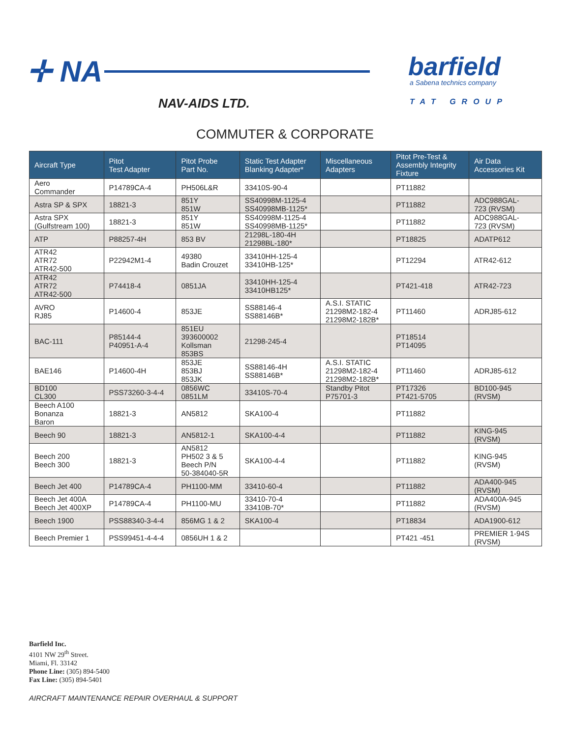✛ NA
NAV-AIDS LTD.
barfield
a Sabena technics company
TAT GROUP
COMMUTER & CORPORATE
| Aircraft Type | Pitot Test Adapter | Pitot Probe Part No. | Static Test Adapter Blanking Adapter* | Miscellaneous Adapters | Pitot Pre-Test & Assembly Integrity Fixture | Air Data Accessories Kit |
| --- | --- | --- | --- | --- | --- | --- |
| Aero Commander | P14789CA-4 | PH506L&R | 33410S-90-4 | | PT11882 | |
| Astra SP & SPX | 18821-3 | 851Y 851W | SS40998M-1125-4 SS40998MB-1125* | | PT11882 | ADC988GAL- 723 (RVSM) |
| Astra SPX (Gulfstream 100) | 18821-3 | 851Y 851W | SS40998M-1125-4 SS40998MB-1125* | | PT11882 | ADC988GAL- 723 (RVSM) |
| ATP | P88257-4H | 853 BV | 21298L-180-4H 21298BL-180* | | PT18825 | ADATP612 |
| ATR42 ATR72 ATR42-500 | P22942M1-4 | 49380 Badin Crouzet | 33410HH-125-4 33410HB-125* | | PT12294 | ATR42-612 |
| ATR42 ATR72 ATR42-500 | P74418-4 | 0851JA | 33410HH-125-4 33410HB125* | | PT421-418 | ATR42-723 |
| AVRO RJ85 | P14600-4 | 853JE | SS88146-4 SS88146B* | A.S.I. STATIC 21298M2-182-4 21298M2-182B* | PT11460 | ADRJ85-612 |
| BAC-111 | P85144-4 P40951-A-4 | 851EU 393600002 Kollsman 853BS | 21298-245-4 | | PT18514 PT14095 | |
| BAE146 | P14600-4H | 853JE 853BJ 853JK | SS88146-4H SS88146B* | A.S.I. STATIC 21298M2-182-4 21298M2-182B* | PT11460 | ADRJ85-612 |
| BD100 CL300 | PSS73260-3-4-4 | 0856WC 0851LM | 33410S-70-4 | Standby Pitot P75701-3 | PT17326 PT421-5705 | BD100-945 (RVSM) |
| Beech A100 Bonanza Baron | 18821-3 | AN5812 | SKA100-4 | | PT11882 | |
| Beech 90 | 18821-3 | AN5812-1 | SKA100-4-4 | | PT11882 | KING-945 (RVSM) |
| Beech 200 Beech 300 | 18821-3 | AN5812 PH502 3 & 5 Beech P/N 50-384040-5R | SKA100-4-4 | | PT11882 | KING-945 (RVSM) |
| Beech Jet 400 | P14789CA-4 | PH1100-MM | 33410-60-4 | | PT11882 | ADA400-945 (RVSM) |
| Beech Jet 400A Beech Jet 400XP | P14789CA-4 | PH1100-MU | 33410-70-4 33410B-70* | | PT11882 | ADA400A-945 (RVSM) |
| Beech 1900 | PSS88340-3-4-4 | 856MG 1 & 2 | SKA100-4 | | PT18834 | ADA1900-612 |
| Beech Premier 1 | PSS99451-4-4-4 | 0856UH 1 & 2 | | | PT421 -451 | PREMIER 1-94S (RVSM) |
Barfield Inc.
4101 NW 29<sup>th</sup> Street.
Miami, Fl. 33142
Phone Line: (305) 894-5400
Fax Line: (305) 894-5401
AIRCRAFT MAINTENANCE REPAIR OVERHAUL & SUPPORT